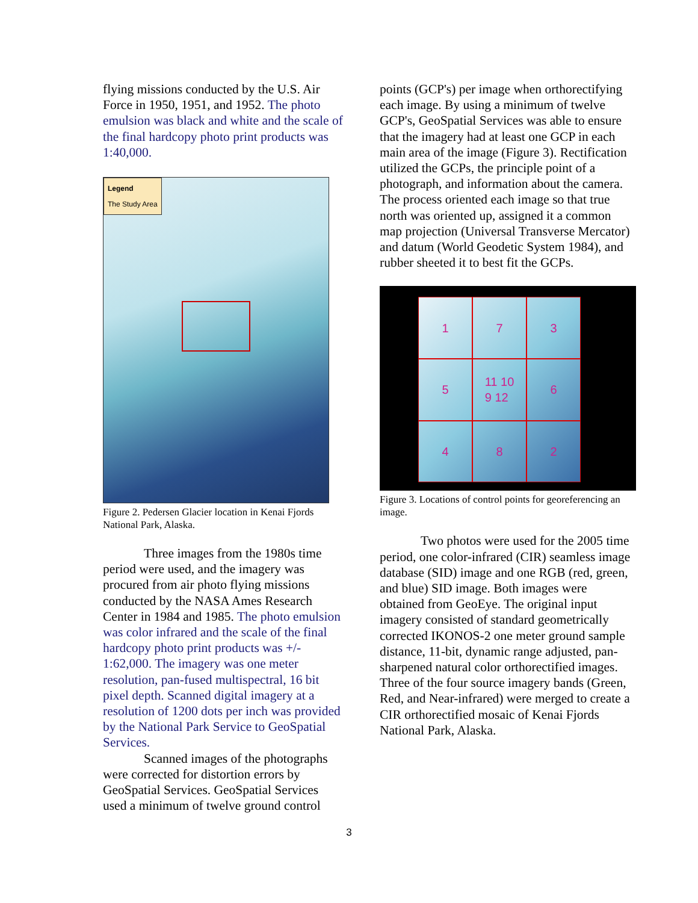flying missions conducted by the U.S. Air Force in 1950, 1951, and 1952. The photo emulsion was black and white and the scale of the final hardcopy photo print products was 1:40,000.
Legend
The Study Area
Figure 2. Pedersen Glacier location in Kenai Fjords National Park, Alaska.
Three images from the 1980s time period were used, and the imagery was procured from air photo flying missions conducted by the NASA Ames Research Center in 1984 and 1985. The photo emulsion was color infrared and the scale of the final hardcopy photo print products was +/- 1:62,000. The imagery was one meter resolution, pan-fused multispectral, 16 bit pixel depth. Scanned digital imagery at a resolution of 1200 dots per inch was provided by the National Park Service to GeoSpatial Services.
Scanned images of the photographs were corrected for distortion errors by GeoSpatial Services. GeoSpatial Services used a minimum of twelve ground control
points (GCP's) per image when orthorectifying each image. By using a minimum of twelve GCP's, GeoSpatial Services was able to ensure that the imagery had at least one GCP in each main area of the image (Figure 3). Rectification utilized the GCPs, the principle point of a photograph, and information about the camera. The process oriented each image so that true north was oriented up, assigned it a common map projection (Universal Transverse Mercator) and datum (World Geodetic System 1984), and rubber sheeted it to best fit the GCPs.
1
7
3
5
11 10
9 12
6
4
8
2
Figure 3. Locations of control points for georeferencing an image.
Two photos were used for the 2005 time period, one color-infrared (CIR) seamless image database (SID) image and one RGB (red, green, and blue) SID image. Both images were obtained from GeoEye. The original input imagery consisted of standard geometrically corrected IKONOS-2 one meter ground sample distance, 11-bit, dynamic range adjusted, pan-sharpened natural color orthorectified images. Three of the four source imagery bands (Green, Red, and Near-infrared) were merged to create a CIR orthorectified mosaic of Kenai Fjords National Park, Alaska.
3